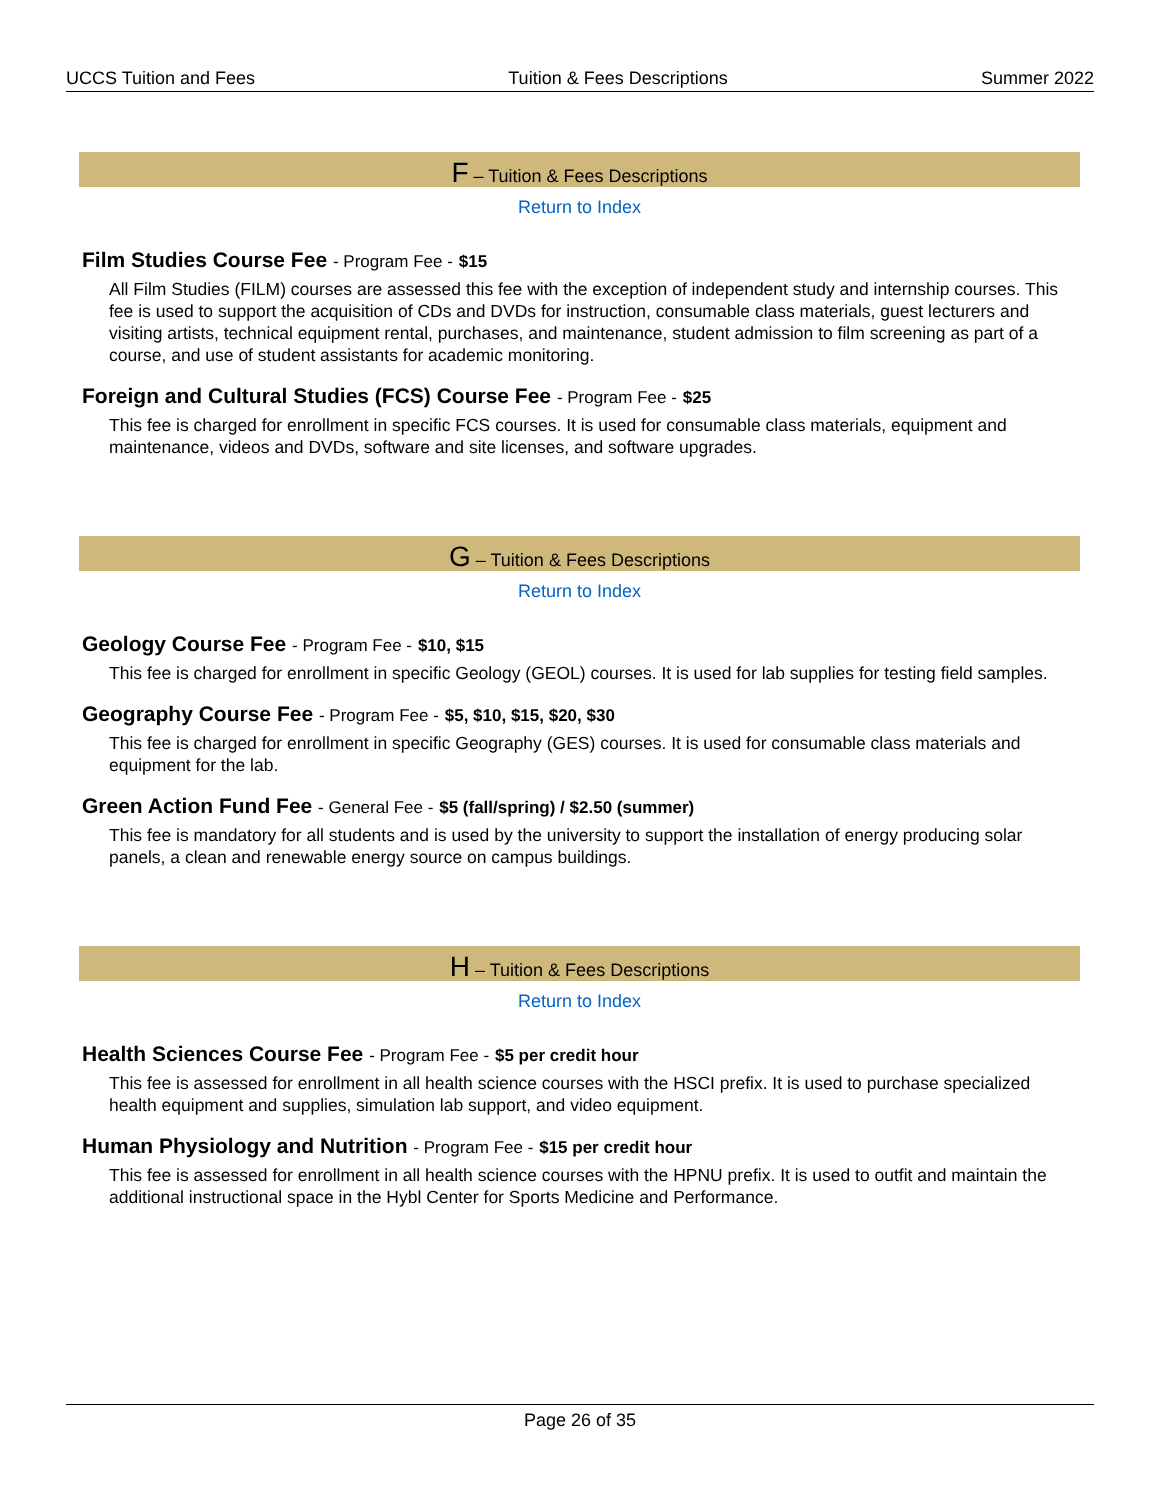UCCS Tuition and Fees Tuition & Fees Descriptions Summer 2022
F – Tuition & Fees Descriptions
Return to Index
Film Studies Course Fee - Program Fee - $15
All Film Studies (FILM) courses are assessed this fee with the exception of independent study and internship courses. This fee is used to support the acquisition of CDs and DVDs for instruction, consumable class materials, guest lecturers and visiting artists, technical equipment rental, purchases, and maintenance, student admission to film screening as part of a course, and use of student assistants for academic monitoring.
Foreign and Cultural Studies (FCS) Course Fee - Program Fee - $25
This fee is charged for enrollment in specific FCS courses. It is used for consumable class materials, equipment and maintenance, videos and DVDs, software and site licenses, and software upgrades.
G – Tuition & Fees Descriptions
Return to Index
Geology Course Fee - Program Fee - $10, $15
This fee is charged for enrollment in specific Geology (GEOL) courses. It is used for lab supplies for testing field samples.
Geography Course Fee - Program Fee - $5, $10, $15, $20, $30
This fee is charged for enrollment in specific Geography (GES) courses. It is used for consumable class materials and equipment for the lab.
Green Action Fund Fee - General Fee - $5 (fall/spring) / $2.50 (summer)
This fee is mandatory for all students and is used by the university to support the installation of energy producing solar panels, a clean and renewable energy source on campus buildings.
H – Tuition & Fees Descriptions
Return to Index
Health Sciences Course Fee - Program Fee - $5 per credit hour
This fee is assessed for enrollment in all health science courses with the HSCI prefix. It is used to purchase specialized health equipment and supplies, simulation lab support, and video equipment.
Human Physiology and Nutrition - Program Fee - $15 per credit hour
This fee is assessed for enrollment in all health science courses with the HPNU prefix. It is used to outfit and maintain the additional instructional space in the Hybl Center for Sports Medicine and Performance.
Page 26 of 35